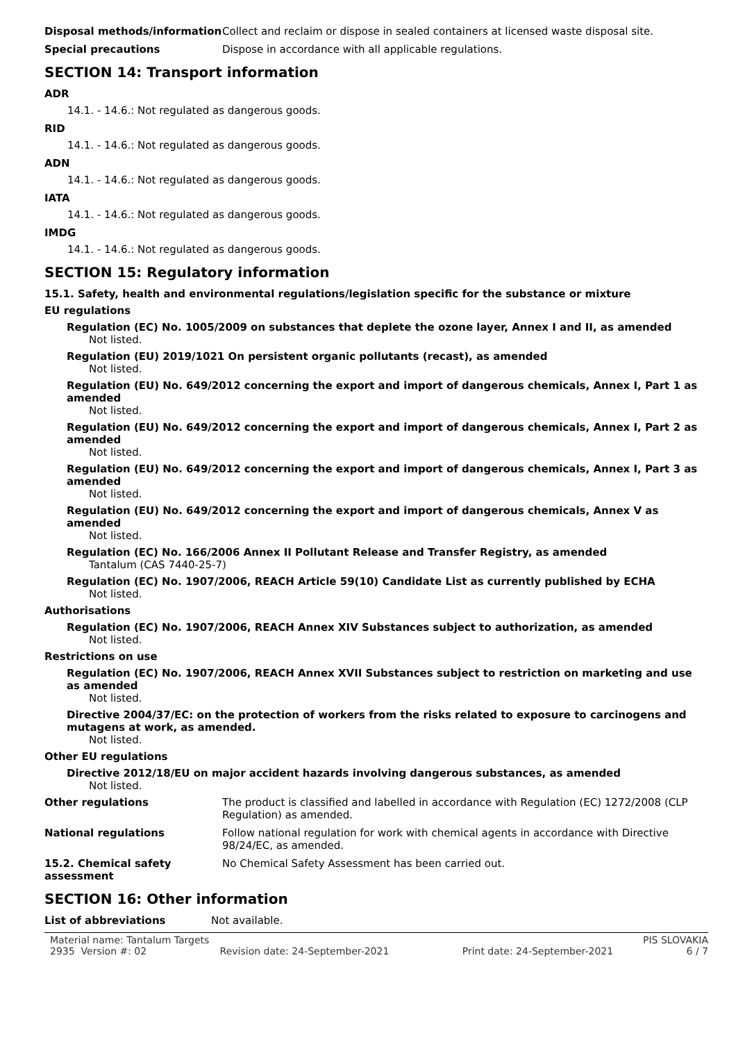Disposal methods/information Collect and reclaim or dispose in sealed containers at licensed waste disposal site.
Special precautions Dispose in accordance with all applicable regulations.
SECTION 14: Transport information
ADR
14.1. - 14.6.: Not regulated as dangerous goods.
RID
14.1. - 14.6.: Not regulated as dangerous goods.
ADN
14.1. - 14.6.: Not regulated as dangerous goods.
IATA
14.1. - 14.6.: Not regulated as dangerous goods.
IMDG
14.1. - 14.6.: Not regulated as dangerous goods.
SECTION 15: Regulatory information
15.1. Safety, health and environmental regulations/legislation specific for the substance or mixture
EU regulations
Regulation (EC) No. 1005/2009 on substances that deplete the ozone layer, Annex I and II, as amended
Not listed.
Regulation (EU) 2019/1021 On persistent organic pollutants (recast), as amended
Not listed.
Regulation (EU) No. 649/2012 concerning the export and import of dangerous chemicals, Annex I, Part 1 as amended
Not listed.
Regulation (EU) No. 649/2012 concerning the export and import of dangerous chemicals, Annex I, Part 2 as amended
Not listed.
Regulation (EU) No. 649/2012 concerning the export and import of dangerous chemicals, Annex I, Part 3 as amended
Not listed.
Regulation (EU) No. 649/2012 concerning the export and import of dangerous chemicals, Annex V as amended
Not listed.
Regulation (EC) No. 166/2006 Annex II Pollutant Release and Transfer Registry, as amended
Tantalum (CAS 7440-25-7)
Regulation (EC) No. 1907/2006, REACH Article 59(10) Candidate List as currently published by ECHA
Not listed.
Authorisations
Regulation (EC) No. 1907/2006, REACH Annex XIV Substances subject to authorization, as amended
Not listed.
Restrictions on use
Regulation (EC) No. 1907/2006, REACH Annex XVII Substances subject to restriction on marketing and use as amended
Not listed.
Directive 2004/37/EC: on the protection of workers from the risks related to exposure to carcinogens and mutagens at work, as amended.
Not listed.
Other EU regulations
Directive 2012/18/EU on major accident hazards involving dangerous substances, as amended
Not listed.
Other regulations The product is classified and labelled in accordance with Regulation (EC) 1272/2008 (CLP Regulation) as amended.
National regulations Follow national regulation for work with chemical agents in accordance with Directive 98/24/EC, as amended.
15.2. Chemical safety assessment
No Chemical Safety Assessment has been carried out.
SECTION 16: Other information
List of abbreviations Not available.
Material name: Tantalum Targets PIS SLOVAKIA
2935 Version #: 02 Revision date: 24-September-2021 Print date: 24-September-2021 6 / 7